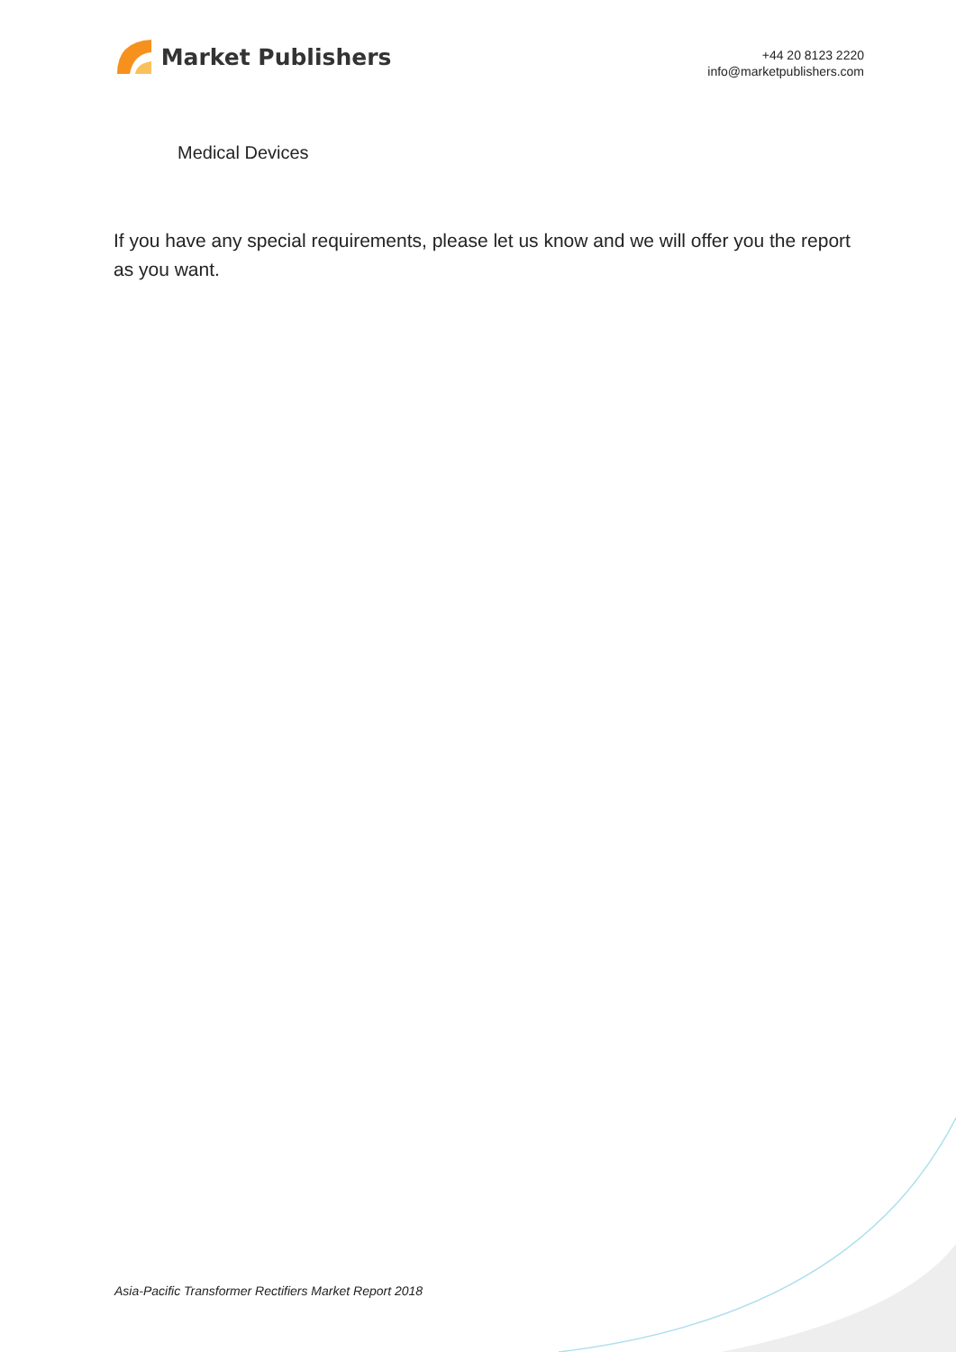Market Publishers
+44 20 8123 2220
info@marketpublishers.com
Medical Devices
If you have any special requirements, please let us know and we will offer you the report as you want.
Asia-Pacific Transformer Rectifiers Market Report 2018